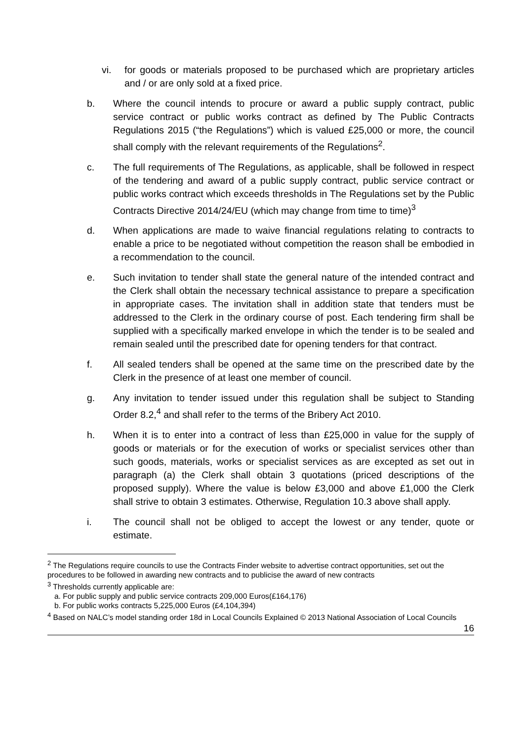vi. for goods or materials proposed to be purchased which are proprietary articles and / or are only sold at a fixed price.
b. Where the council intends to procure or award a public supply contract, public service contract or public works contract as defined by The Public Contracts Regulations 2015 (“the Regulations”) which is valued £25,000 or more, the council shall comply with the relevant requirements of the Regulations<sup>2</sup>.
c. The full requirements of The Regulations, as applicable, shall be followed in respect of the tendering and award of a public supply contract, public service contract or public works contract which exceeds thresholds in The Regulations set by the Public Contracts Directive 2014/24/EU (which may change from time to time)<sup>3</sup>
d. When applications are made to waive financial regulations relating to contracts to enable a price to be negotiated without competition the reason shall be embodied in a recommendation to the council.
e. Such invitation to tender shall state the general nature of the intended contract and the Clerk shall obtain the necessary technical assistance to prepare a specification in appropriate cases. The invitation shall in addition state that tenders must be addressed to the Clerk in the ordinary course of post. Each tendering firm shall be supplied with a specifically marked envelope in which the tender is to be sealed and remain sealed until the prescribed date for opening tenders for that contract.
f. All sealed tenders shall be opened at the same time on the prescribed date by the Clerk in the presence of at least one member of council.
g. Any invitation to tender issued under this regulation shall be subject to Standing Order 8.2,<sup>4</sup> and shall refer to the terms of the Bribery Act 2010.
h. When it is to enter into a contract of less than £25,000 in value for the supply of goods or materials or for the execution of works or specialist services other than such goods, materials, works or specialist services as are excepted as set out in paragraph (a) the Clerk shall obtain 3 quotations (priced descriptions of the proposed supply). Where the value is below £3,000 and above £1,000 the Clerk shall strive to obtain 3 estimates. Otherwise, Regulation 10.3 above shall apply.
i. The council shall not be obliged to accept the lowest or any tender, quote or estimate.
<sup>2</sup> The Regulations require councils to use the Contracts Finder website to advertise contract opportunities, set out the procedures to be followed in awarding new contracts and to publicise the award of new contracts
<sup>3</sup> Thresholds currently applicable are:
a. For public supply and public service contracts 209,000 Euros(£164,176)
b. For public works contracts 5,225,000 Euros (£4,104,394)
<sup>4</sup> Based on NALC’s model standing order 18d in Local Councils Explained © 2013 National Association of Local Councils
16